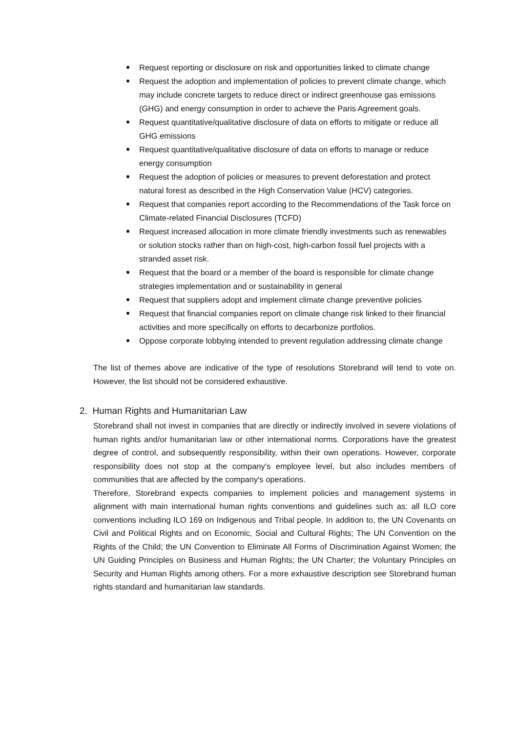Request reporting or disclosure on risk and opportunities linked to climate change
Request the adoption and implementation of policies to prevent climate change, which may include concrete targets to reduce direct or indirect greenhouse gas emissions (GHG) and energy consumption in order to achieve the Paris Agreement goals.
Request quantitative/qualitative disclosure of data on efforts to mitigate or reduce all GHG emissions
Request quantitative/qualitative disclosure of data on efforts to manage or reduce energy consumption
Request the adoption of policies or measures to prevent deforestation and protect natural forest as described in the High Conservation Value (HCV) categories.
Request that companies report according to the Recommendations of the Task force on Climate-related Financial Disclosures (TCFD)
Request increased allocation in more climate friendly investments such as renewables or solution stocks rather than on high-cost, high-carbon fossil fuel projects with a stranded asset risk.
Request that the board or a member of the board is responsible for climate change strategies implementation and or sustainability in general
Request that suppliers adopt and implement climate change preventive policies
Request that financial companies report on climate change risk linked to their financial activities and more specifically on efforts to decarbonize portfolios.
Oppose corporate lobbying intended to prevent regulation addressing climate change
The list of themes above are indicative of the type of resolutions Storebrand will tend to vote on. However, the list should not be considered exhaustive.
2. Human Rights and Humanitarian Law
Storebrand shall not invest in companies that are directly or indirectly involved in severe violations of human rights and/or humanitarian law or other international norms. Corporations have the greatest degree of control, and subsequently responsibility, within their own operations. However, corporate responsibility does not stop at the company’s employee level, but also includes members of communities that are affected by the company's operations.
Therefore, Storebrand expects companies to implement policies and management systems in alignment with main international human rights conventions and guidelines such as: all ILO core conventions including ILO 169 on Indigenous and Tribal people. In addition to, the UN Covenants on Civil and Political Rights and on Economic, Social and Cultural Rights; The UN Convention on the Rights of the Child; the UN Convention to Eliminate All Forms of Discrimination Against Women; the UN Guiding Principles on Business and Human Rights; the UN Charter; the Voluntary Principles on Security and Human Rights among others. For a more exhaustive description see Storebrand human rights standard and humanitarian law standards.